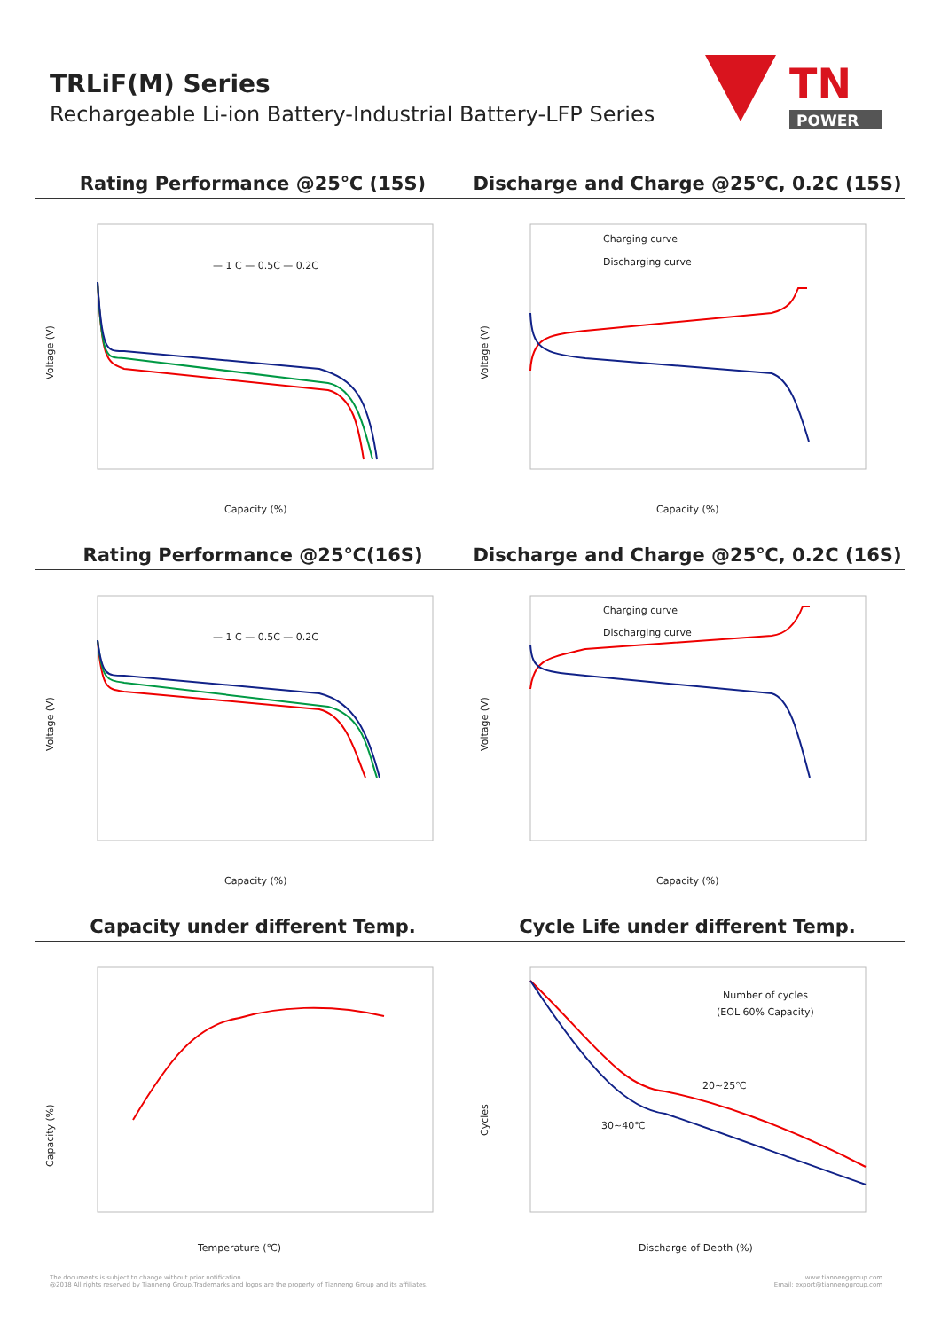TRLiF(M) Series
Rechargeable Li-ion Battery-Industrial Battery-LFP Series
TN
POWER
Rating Performance @25℃ (15S)
Voltage (V)
Capacity (%)
— 1 C — 0.5C — 0.2C
Discharge and Charge @25℃, 0.2C (15S)
Voltage (V)
Capacity (%)
Charging curve
Discharging curve
Rating Performance @25℃(16S)
Voltage (V)
Capacity (%)
— 1 C — 0.5C — 0.2C
Discharge and Charge @25℃, 0.2C (16S)
Voltage (V)
Capacity (%)
Charging curve
Discharging curve
Capacity under different Temp.
Capacity (%)
Temperature (℃)
Cycle Life under different Temp.
Cycles
Discharge of Depth (%)
Number of cycles
(EOL 60% Capacity)
20~25℃
30~40℃
The documents is subject to change without prior notification.
@2018 All rights reserved by Tianneng Group.Trademarks and logos are the property of Tianneng Group and its affiliates.
www.tiannenggroup.com
Email: export@tiannenggroup.com